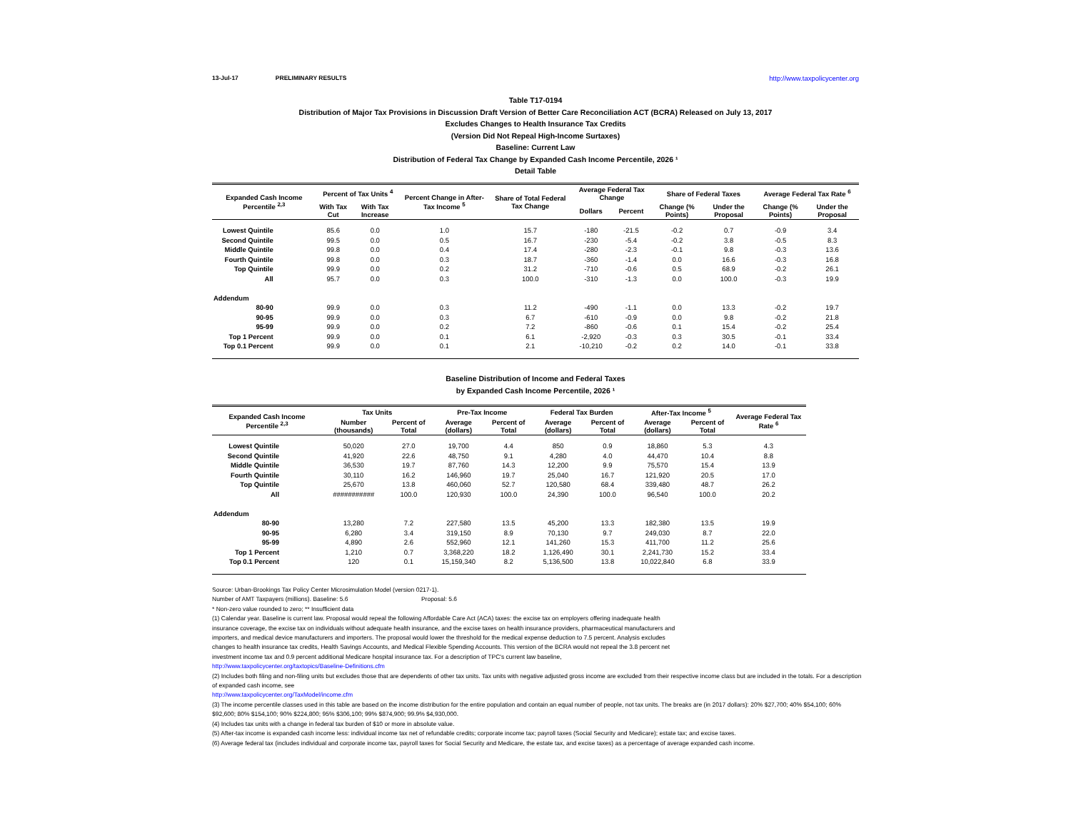13-Jul-17 PRELIMINARY RESULTS http://www.taxpolicycenter.org
Table T17-0194
Distribution of Major Tax Provisions in Discussion Draft Version of Better Care Reconciliation ACT (BCRA) Released on July 13, 2017
Excludes Changes to Health Insurance Tax Credits
(Version Did Not Repeal High-Income Surtaxes)
Baseline: Current Law
Distribution of Federal Tax Change by Expanded Cash Income Percentile, 2026 ¹
Detail Table
| Expanded Cash Income Percentile <sup>2,3</sup> | Percent of Tax Units <sup>4</sup> | | Percent Change in After-Tax Income <sup>5</sup> | Share of Total Federal Tax Change | Average Federal Tax Change | | Share of Federal Taxes | | Average Federal Tax Rate <sup>6</sup> | |
| --- | --- | --- | --- | --- | --- | --- | --- | --- | --- | --- |
| | With Tax Cut | With Tax Increase | | | Dollars | Percent | Change (% Points) | Under the Proposal | Change (% Points) | Under the Proposal |
| Lowest Quintile | 85.6 | 0.0 | 1.0 | 15.7 | -180 | -21.5 | -0.2 | 0.7 | -0.9 | 3.4 |
| Second Quintile | 99.5 | 0.0 | 0.5 | 16.7 | -230 | -5.4 | -0.2 | 3.8 | -0.5 | 8.3 |
| Middle Quintile | 99.8 | 0.0 | 0.4 | 17.4 | -280 | -2.3 | -0.1 | 9.8 | -0.3 | 13.6 |
| Fourth Quintile | 99.8 | 0.0 | 0.3 | 18.7 | -360 | -1.4 | 0.0 | 16.6 | -0.3 | 16.8 |
| Top Quintile | 99.9 | 0.0 | 0.2 | 31.2 | -710 | -0.6 | 0.5 | 68.9 | -0.2 | 26.1 |
| All | 95.7 | 0.0 | 0.3 | 100.0 | -310 | -1.3 | 0.0 | 100.0 | -0.3 | 19.9 |
| Addendum | | | | | | | | | | |
| 80-90 | 99.9 | 0.0 | 0.3 | 11.2 | -490 | -1.1 | 0.0 | 13.3 | -0.2 | 19.7 |
| 90-95 | 99.9 | 0.0 | 0.3 | 6.7 | -610 | -0.9 | 0.0 | 9.8 | -0.2 | 21.8 |
| 95-99 | 99.9 | 0.0 | 0.2 | 7.2 | -860 | -0.6 | 0.1 | 15.4 | -0.2 | 25.4 |
| Top 1 Percent | 99.9 | 0.0 | 0.1 | 6.1 | -2,920 | -0.3 | 0.3 | 30.5 | -0.1 | 33.4 |
| Top 0.1 Percent | 99.9 | 0.0 | 0.1 | 2.1 | -10,210 | -0.2 | 0.2 | 14.0 | -0.1 | 33.8 |
Baseline Distribution of Income and Federal Taxes
by Expanded Cash Income Percentile, 2026 ¹
| Expanded Cash Income Percentile <sup>2,3</sup> | Tax Units | | Pre-Tax Income | | Federal Tax Burden | | After-Tax Income <sup>5</sup> | | Average Federal Tax Rate <sup>6</sup> |
| --- | --- | --- | --- | --- | --- | --- | --- | --- | --- |
| | Number (thousands) | Percent of Total | Average (dollars) | Percent of Total | Average (dollars) | Percent of Total | Average (dollars) | Percent of Total | |
| Lowest Quintile | 50,020 | 27.0 | 19,700 | 4.4 | 850 | 0.9 | 18,860 | 5.3 | 4.3 |
| Second Quintile | 41,920 | 22.6 | 48,750 | 9.1 | 4,280 | 4.0 | 44,470 | 10.4 | 8.8 |
| Middle Quintile | 36,530 | 19.7 | 87,760 | 14.3 | 12,200 | 9.9 | 75,570 | 15.4 | 13.9 |
| Fourth Quintile | 30,110 | 16.2 | 146,960 | 19.7 | 25,040 | 16.7 | 121,920 | 20.5 | 17.0 |
| Top Quintile | 25,670 | 13.8 | 460,060 | 52.7 | 120,580 | 68.4 | 339,480 | 48.7 | 26.2 |
| All | ########### | 100.0 | 120,930 | 100.0 | 24,390 | 100.0 | 96,540 | 100.0 | 20.2 |
| Addendum | | | | | | | | | |
| 80-90 | 13,280 | 7.2 | 227,580 | 13.5 | 45,200 | 13.3 | 182,380 | 13.5 | 19.9 |
| 90-95 | 6,280 | 3.4 | 319,150 | 8.9 | 70,130 | 9.7 | 249,030 | 8.7 | 22.0 |
| 95-99 | 4,890 | 2.6 | 552,960 | 12.1 | 141,260 | 15.3 | 411,700 | 11.2 | 25.6 |
| Top 1 Percent | 1,210 | 0.7 | 3,368,220 | 18.2 | 1,126,490 | 30.1 | 2,241,730 | 15.2 | 33.4 |
| Top 0.1 Percent | 120 | 0.1 | 15,159,340 | 8.2 | 5,136,500 | 13.8 | 10,022,840 | 6.8 | 33.9 |
Source: Urban-Brookings Tax Policy Center Microsimulation Model (version 0217-1).
Number of AMT Taxpayers (millions). Baseline: 5.6 Proposal: 5.6
* Non-zero value rounded to zero; ** Insufficient data
(1) Calendar year. Baseline is current law. Proposal would repeal the following Affordable Care Act (ACA) taxes: the excise tax on employers offering inadequate health
insurance coverage, the excise tax on individuals without adequate health insurance, and the excise taxes on health insurance providers, pharmaceutical manufacturers and
importers, and medical device manufacturers and importers. The proposal would lower the threshold for the medical expense deduction to 7.5 percent. Analysis excludes
changes to health insurance tax credits, Health Savings Accounts, and Medical Flexible Spending Accounts. This version of the BCRA would not repeal the 3.8 percent net
investment income tax and 0.9 percent additional Medicare hospital insurance tax. For a description of TPC's current law baseline,
http://www.taxpolicycenter.org/taxtopics/Baseline-Definitions.cfm
(2) Includes both filing and non-filing units but excludes those that are dependents of other tax units. Tax units with negative adjusted gross income are excluded from their respective income class but are included in the totals. For a description of expanded cash income, see
http://www.taxpolicycenter.org/TaxModel/income.cfm
(3) The income percentile classes used in this table are based on the income distribution for the entire population and contain an equal number of people, not tax units. The breaks are (in 2017 dollars): 20% $27,700; 40% $54,100; 60% $92,600; 80% $154,100; 90% $224,800; 95% $306,100; 99% $874,900; 99.9% $4,930,000.
(4) Includes tax units with a change in federal tax burden of $10 or more in absolute value.
(5) After-tax income is expanded cash income less: individual income tax net of refundable credits; corporate income tax; payroll taxes (Social Security and Medicare); estate tax; and excise taxes.
(6) Average federal tax (includes individual and corporate income tax, payroll taxes for Social Security and Medicare, the estate tax, and excise taxes) as a percentage of average expanded cash income.